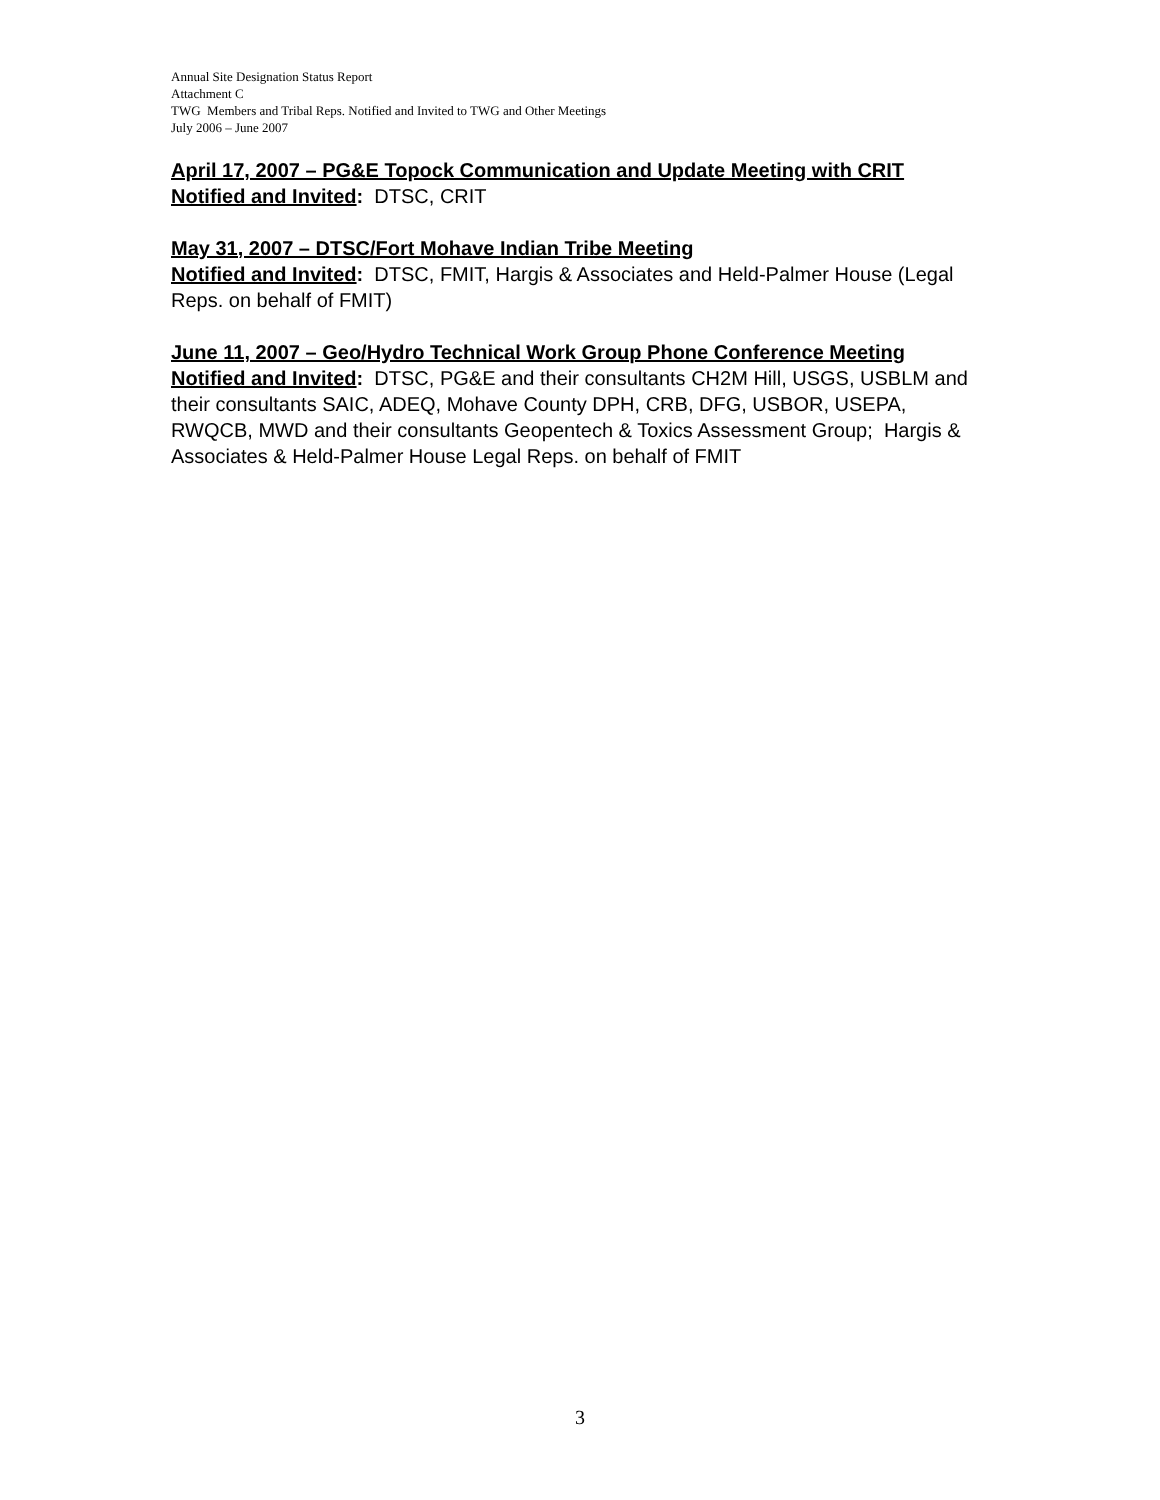Annual Site Designation Status Report
Attachment C
TWG Members and Tribal Reps. Notified and Invited to TWG and Other Meetings
July 2006 – June 2007
April 17, 2007 – PG&E Topock Communication and Update Meeting with CRIT
Notified and Invited: DTSC, CRIT
May 31, 2007 – DTSC/Fort Mohave Indian Tribe Meeting
Notified and Invited: DTSC, FMIT, Hargis & Associates and Held-Palmer House (Legal Reps. on behalf of FMIT)
June 11, 2007 – Geo/Hydro Technical Work Group Phone Conference Meeting
Notified and Invited: DTSC, PG&E and their consultants CH2M Hill, USGS, USBLM and their consultants SAIC, ADEQ, Mohave County DPH, CRB, DFG, USBOR, USEPA, RWQCB, MWD and their consultants Geopentech & Toxics Assessment Group; Hargis & Associates & Held-Palmer House Legal Reps. on behalf of FMIT
3